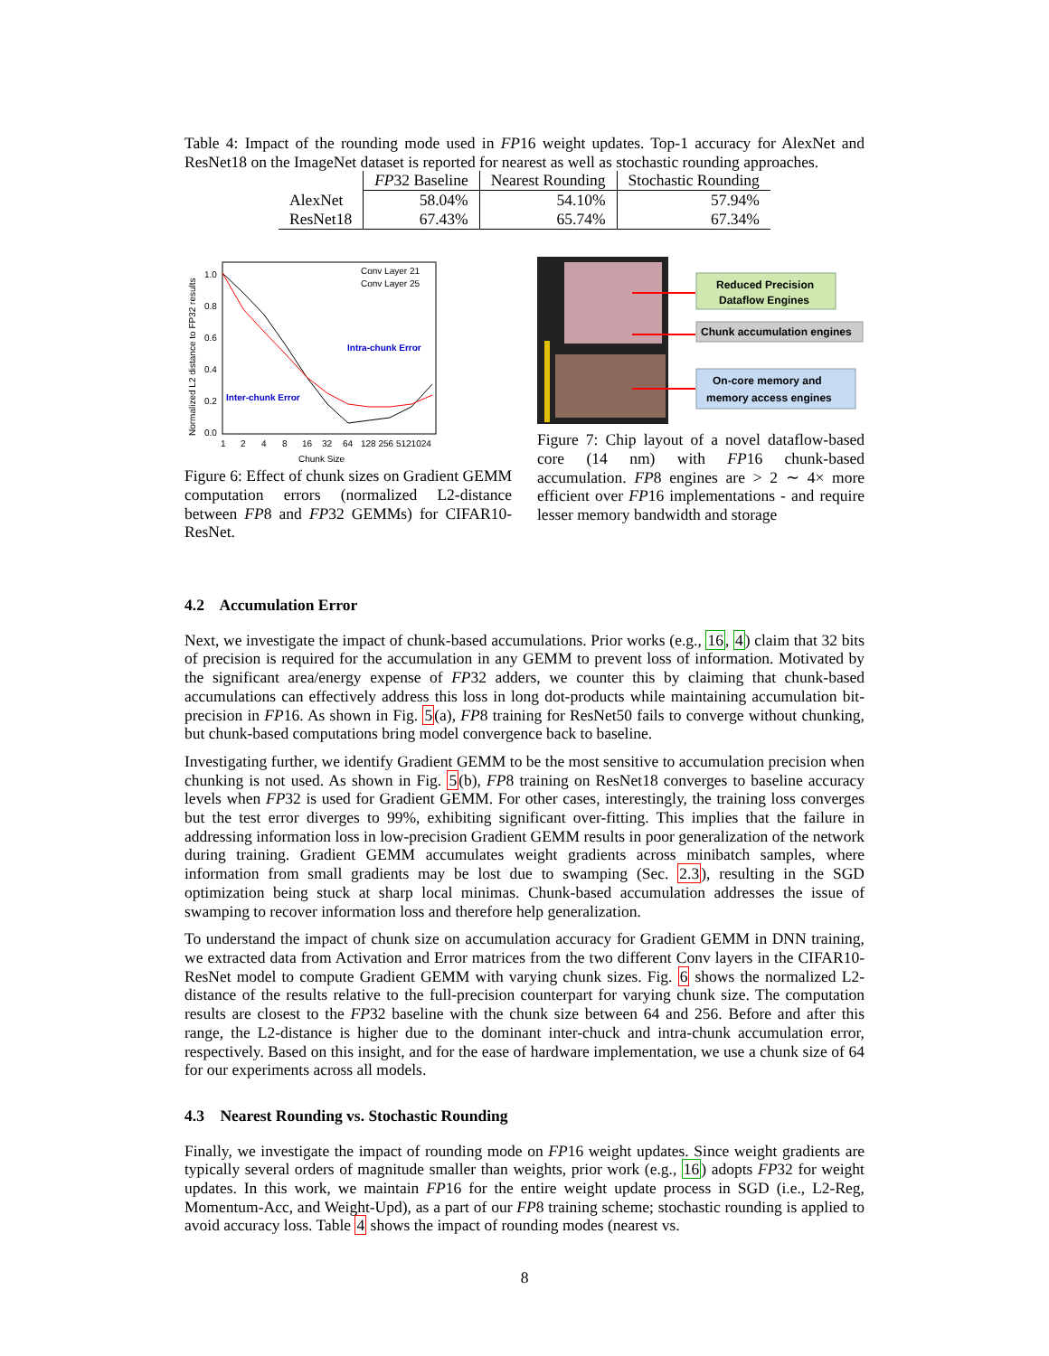Table 4: Impact of the rounding mode used in FP16 weight updates. Top-1 accuracy for AlexNet and ResNet18 on the ImageNet dataset is reported for nearest as well as stochastic rounding approaches.
| | FP 32 Baseline | Nearest Rounding | Stochastic Rounding |
| --- | --- | --- | --- |
| AlexNet | 58.04% | 54.10% | 57.94% |
| ResNet18 | 67.43% | 65.74% | 67.34% |
Normalized L2 distance to FP32 results
0.0
0.2
0.4
0.6
0.8
1.0
1
2
4
8
16
32
64
128 256 5121024
Chunk Size
Conv Layer 21
Conv Layer 25
Intra-chunk Error
Inter-chunk Error
Figure 6: Effect of chunk sizes on Gradient GEMM computation errors (normalized L2-distance between FP8 and FP32 GEMMs) for CIFAR10-ResNet.
Reduced Precision
Dataflow Engines
Chunk accumulation engines
On-core memory and
memory access engines
Figure 7: Chip layout of a novel dataflow-based core (14 nm) with FP16 chunk-based accumulation. FP8 engines are > 2 ∼ 4× more efficient over FP16 implementations - and require lesser memory bandwidth and storage
4.2 Accumulation Error
Next, we investigate the impact of chunk-based accumulations. Prior works (e.g., 16, 4) claim that 32 bits of precision is required for the accumulation in any GEMM to prevent loss of information. Motivated by the significant area/energy expense of FP32 adders, we counter this by claiming that chunk-based accumulations can effectively address this loss in long dot-products while maintaining accumulation bit-precision in FP16. As shown in Fig. 5(a), FP8 training for ResNet50 fails to converge without chunking, but chunk-based computations bring model convergence back to baseline.
Investigating further, we identify Gradient GEMM to be the most sensitive to accumulation precision when chunking is not used. As shown in Fig. 5(b), FP8 training on ResNet18 converges to baseline accuracy levels when FP32 is used for Gradient GEMM. For other cases, interestingly, the training loss converges but the test error diverges to 99%, exhibiting significant over-fitting. This implies that the failure in addressing information loss in low-precision Gradient GEMM results in poor generalization of the network during training. Gradient GEMM accumulates weight gradients across minibatch samples, where information from small gradients may be lost due to swamping (Sec. 2.3), resulting in the SGD optimization being stuck at sharp local minimas. Chunk-based accumulation addresses the issue of swamping to recover information loss and therefore help generalization.
To understand the impact of chunk size on accumulation accuracy for Gradient GEMM in DNN training, we extracted data from Activation and Error matrices from the two different Conv layers in the CIFAR10-ResNet model to compute Gradient GEMM with varying chunk sizes. Fig. 6 shows the normalized L2-distance of the results relative to the full-precision counterpart for varying chunk size. The computation results are closest to the FP32 baseline with the chunk size between 64 and 256. Before and after this range, the L2-distance is higher due to the dominant inter-chuck and intra-chunk accumulation error, respectively. Based on this insight, and for the ease of hardware implementation, we use a chunk size of 64 for our experiments across all models.
4.3 Nearest Rounding vs. Stochastic Rounding
Finally, we investigate the impact of rounding mode on FP16 weight updates. Since weight gradients are typically several orders of magnitude smaller than weights, prior work (e.g., 16) adopts FP32 for weight updates. In this work, we maintain FP16 for the entire weight update process in SGD (i.e., L2-Reg, Momentum-Acc, and Weight-Upd), as a part of our FP8 training scheme; stochastic rounding is applied to avoid accuracy loss. Table 4 shows the impact of rounding modes (nearest vs.
8